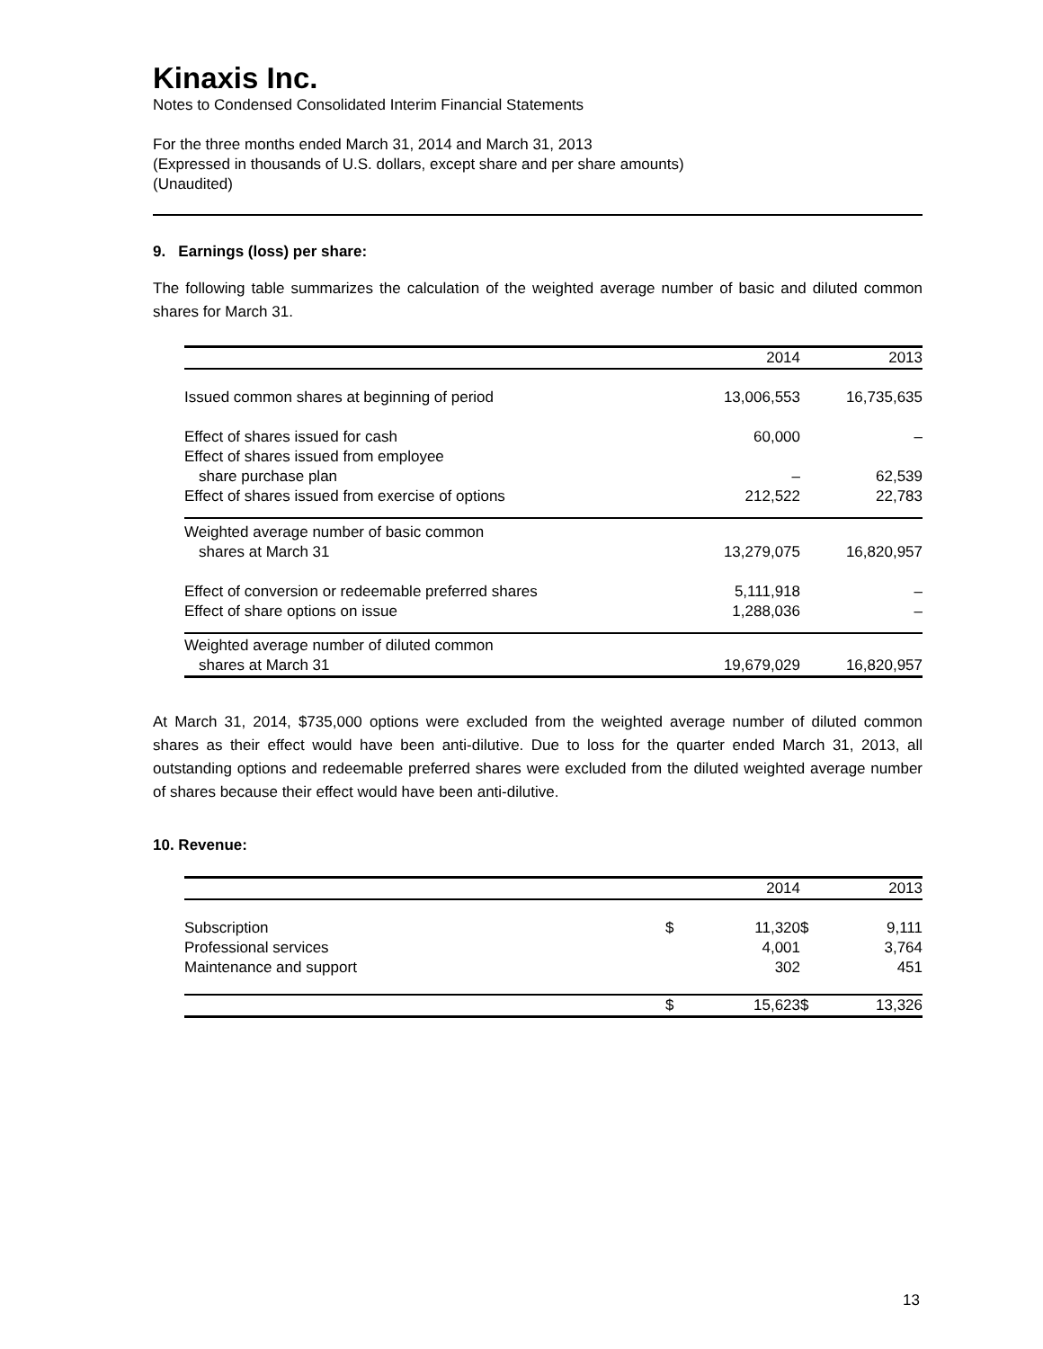Kinaxis Inc.
Notes to Condensed Consolidated Interim Financial Statements
For the three months ended March 31, 2014 and March 31, 2013
(Expressed in thousands of U.S. dollars, except share and per share amounts)
(Unaudited)
9. Earnings (loss) per share:
The following table summarizes the calculation of the weighted average number of basic and diluted common shares for March 31.
| | 2014 | 2013 |
| --- | --- | --- |
| Issued common shares at beginning of period | 13,006,553 | 16,735,635 |
| Effect of shares issued for cash | 60,000 | – |
| Effect of shares issued from employee | | |
| share purchase plan | – | 62,539 |
| Effect of shares issued from exercise of options | 212,522 | 22,783 |
| Weighted average number of basic common | | |
| shares at March 31 | 13,279,075 | 16,820,957 |
| Effect of conversion or redeemable preferred shares | 5,111,918 | – |
| Effect of share options on issue | 1,288,036 | – |
| Weighted average number of diluted common | | |
| shares at March 31 | 19,679,029 | 16,820,957 |
At March 31, 2014, $735,000 options were excluded from the weighted average number of diluted common shares as their effect would have been anti-dilutive. Due to loss for the quarter ended March 31, 2013, all outstanding options and redeemable preferred shares were excluded from the diluted weighted average number of shares because their effect would have been anti-dilutive.
10. Revenue:
| | | 2014 | | 2013 |
| --- | --- | --- | --- | --- |
| Subscription | $ | 11,320 | $ | 9,111 |
| Professional services | | 4,001 | | 3,764 |
| Maintenance and support | | 302 | | 451 |
| | $ | 15,623 | $ | 13,326 |
13